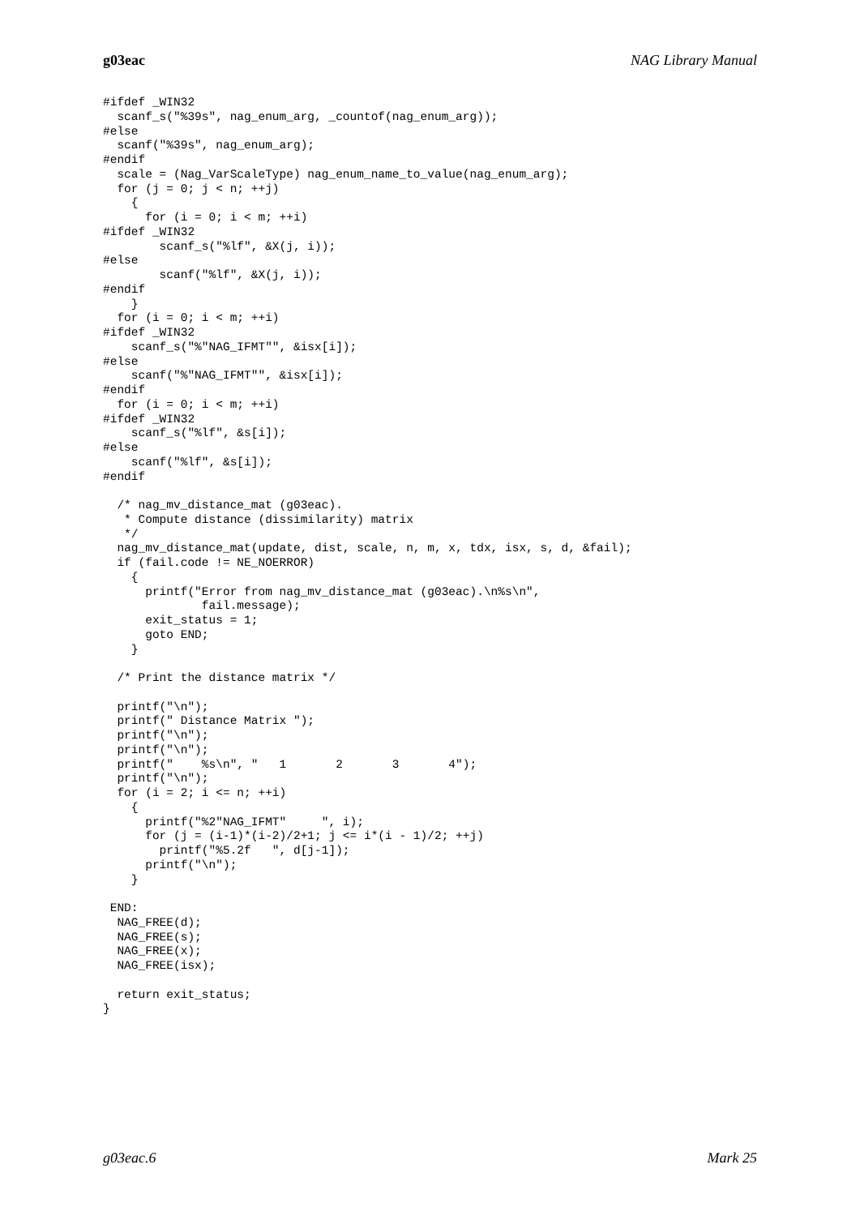g03eac NAG Library Manual
#ifdef _WIN32
  scanf_s("%39s", nag_enum_arg, _countof(nag_enum_arg));
#else
  scanf("%39s", nag_enum_arg);
#endif
  scale = (Nag_VarScaleType) nag_enum_name_to_value(nag_enum_arg);
  for (j = 0; j < n; ++j)
    {
      for (i = 0; i < m; ++i)
#ifdef _WIN32
        scanf_s("%lf", &X(j, i));
#else
        scanf("%lf", &X(j, i));
#endif
    }
  for (i = 0; i < m; ++i)
#ifdef _WIN32
    scanf_s("%"NAG_IFMT"", &isx[i]);
#else
    scanf("%"NAG_IFMT"", &isx[i]);
#endif
  for (i = 0; i < m; ++i)
#ifdef _WIN32
    scanf_s("%lf", &s[i]);
#else
    scanf("%lf", &s[i]);
#endif

  /* nag_mv_distance_mat (g03eac).
   * Compute distance (dissimilarity) matrix
   */
  nag_mv_distance_mat(update, dist, scale, n, m, x, tdx, isx, s, d, &fail);
  if (fail.code != NE_NOERROR)
    {
      printf("Error from nag_mv_distance_mat (g03eac).\n%s\n",
              fail.message);
      exit_status = 1;
      goto END;
    }

  /* Print the distance matrix */

  printf("\n");
  printf(" Distance Matrix ");
  printf("\n");
  printf("\n");
  printf("    %s\n", "   1       2       3       4");
  printf("\n");
  for (i = 2; i <= n; ++i)
    {
      printf("%2"NAG_IFMT"     ", i);
      for (j = (i-1)*(i-2)/2+1; j <= i*(i - 1)/2; ++j)
        printf("%5.2f   ", d[j-1]);
      printf("\n");
    }

 END:
  NAG_FREE(d);
  NAG_FREE(s);
  NAG_FREE(x);
  NAG_FREE(isx);

  return exit_status;
}
g03eac.6 Mark 25